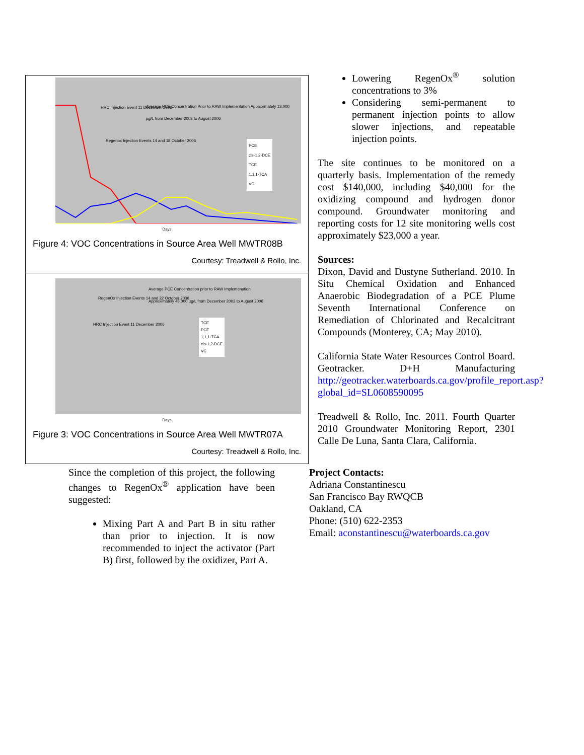HRC Injection Event 11 December 2006
Average PCE Concentration Prior to RAW Implementation Approximately 13,000 µg/L from December 2002 to August 2006
Regenox Injection Events 14 and 18 October 2006
PCE
cis-1,2-DCE
TCE
1,1,1-TCA
VC
Days
Figure 4: VOC Concentrations in Source Area Well MWTR08B
Courtesy: Treadwell & Rollo, Inc.
Average PCE Concentration prior to RAW Implemenation Approximately 45,000 µg/L from December 2002 to August 2006
RegenOx Injection Events 14 and 22 October 2006
HRC Injection Event 11 December 2006
TCE
PCE
1,1,1-TCA
cis-1,2-DCE
VC
Days
Figure 3: VOC Concentrations in Source Area Well MWTR07A
Courtesy: Treadwell & Rollo, Inc.
Since the completion of this project, the following changes to RegenOx<sup>®</sup> application have been suggested:
Mixing Part A and Part B in situ rather than prior to injection. It is now recommended to inject the activator (Part B) first, followed by the oxidizer, Part A.
Lowering RegenOx<sup>®</sup> solution concentrations to 3%
Considering semi-permanent to permanent injection points to allow slower injections, and repeatable injection points.
The site continues to be monitored on a quarterly basis. Implementation of the remedy cost $140,000, including $40,000 for the oxidizing compound and hydrogen donor compound. Groundwater monitoring and reporting costs for 12 site monitoring wells cost approximately $23,000 a year.
Sources:
Dixon, David and Dustyne Sutherland. 2010. In Situ Chemical Oxidation and Enhanced Anaerobic Biodegradation of a PCE Plume Seventh International Conference on Remediation of Chlorinated and Recalcitrant Compounds (Monterey, CA; May 2010).
California State Water Resources Control Board. Geotracker. D+H Manufacturing http://geotracker.waterboards.ca.gov/profile_report.asp?global_id=SL0608590095
Treadwell & Rollo, Inc. 2011. Fourth Quarter 2010 Groundwater Monitoring Report, 2301 Calle De Luna, Santa Clara, California.
Project Contacts:
Adriana Constantinescu
San Francisco Bay RWQCB
Oakland, CA
Phone: (510) 622-2353
Email: aconstantinescu@waterboards.ca.gov